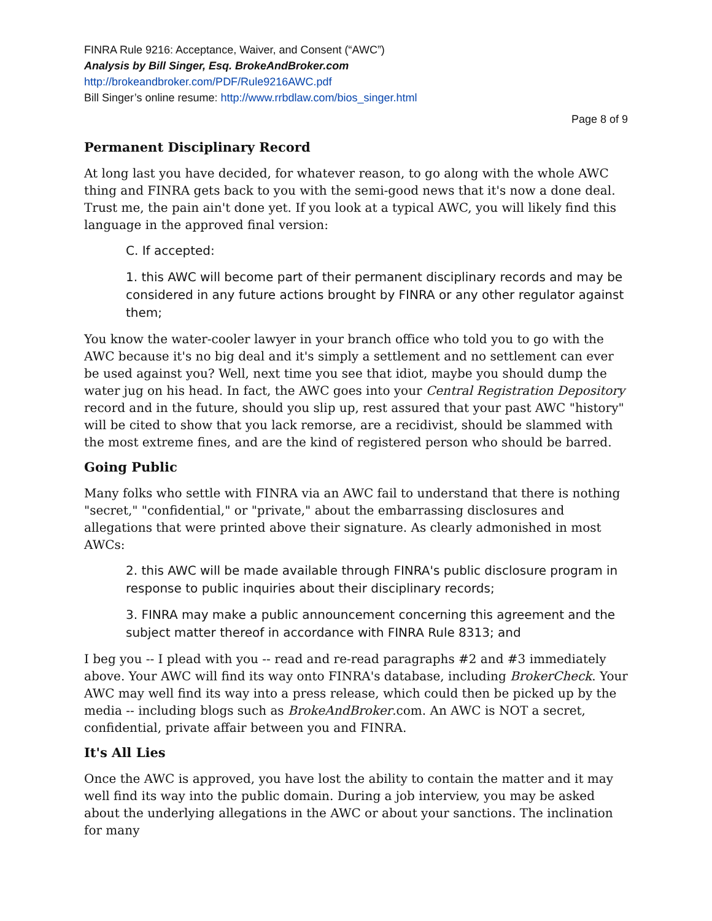FINRA Rule 9216: Acceptance, Waiver, and Consent (“AWC”)
Analysis by Bill Singer, Esq. BrokeAndBroker.com
http://brokeandbroker.com/PDF/Rule9216AWC.pdf
Bill Singer’s online resume: http://www.rrbdlaw.com/bios_singer.html
Page 8 of 9
Permanent Disciplinary Record
At long last you have decided, for whatever reason, to go along with the whole AWC thing and FINRA gets back to you with the semi-good news that it's now a done deal. Trust me, the pain ain't done yet. If you look at a typical AWC, you will likely find this language in the approved final version:
C. If accepted:
1. this AWC will become part of their permanent disciplinary records and may be considered in any future actions brought by FINRA or any other regulator against them;
You know the water-cooler lawyer in your branch office who told you to go with the AWC because it's no big deal and it's simply a settlement and no settlement can ever be used against you? Well, next time you see that idiot, maybe you should dump the water jug on his head. In fact, the AWC goes into your Central Registration Depository record and in the future, should you slip up, rest assured that your past AWC "history" will be cited to show that you lack remorse, are a recidivist, should be slammed with the most extreme fines, and are the kind of registered person who should be barred.
Going Public
Many folks who settle with FINRA via an AWC fail to understand that there is nothing "secret," "confidential," or "private," about the embarrassing disclosures and allegations that were printed above their signature. As clearly admonished in most AWCs:
2. this AWC will be made available through FINRA's public disclosure program in response to public inquiries about their disciplinary records;
3. FINRA may make a public announcement concerning this agreement and the subject matter thereof in accordance with FINRA Rule 8313; and
I beg you -- I plead with you -- read and re-read paragraphs #2 and #3 immediately above. Your AWC will find its way onto FINRA's database, including BrokerCheck. Your AWC may well find its way into a press release, which could then be picked up by the media -- including blogs such as BrokeAndBroker.com. An AWC is NOT a secret, confidential, private affair between you and FINRA.
It's All Lies
Once the AWC is approved, you have lost the ability to contain the matter and it may well find its way into the public domain. During a job interview, you may be asked about the underlying allegations in the AWC or about your sanctions. The inclination for many